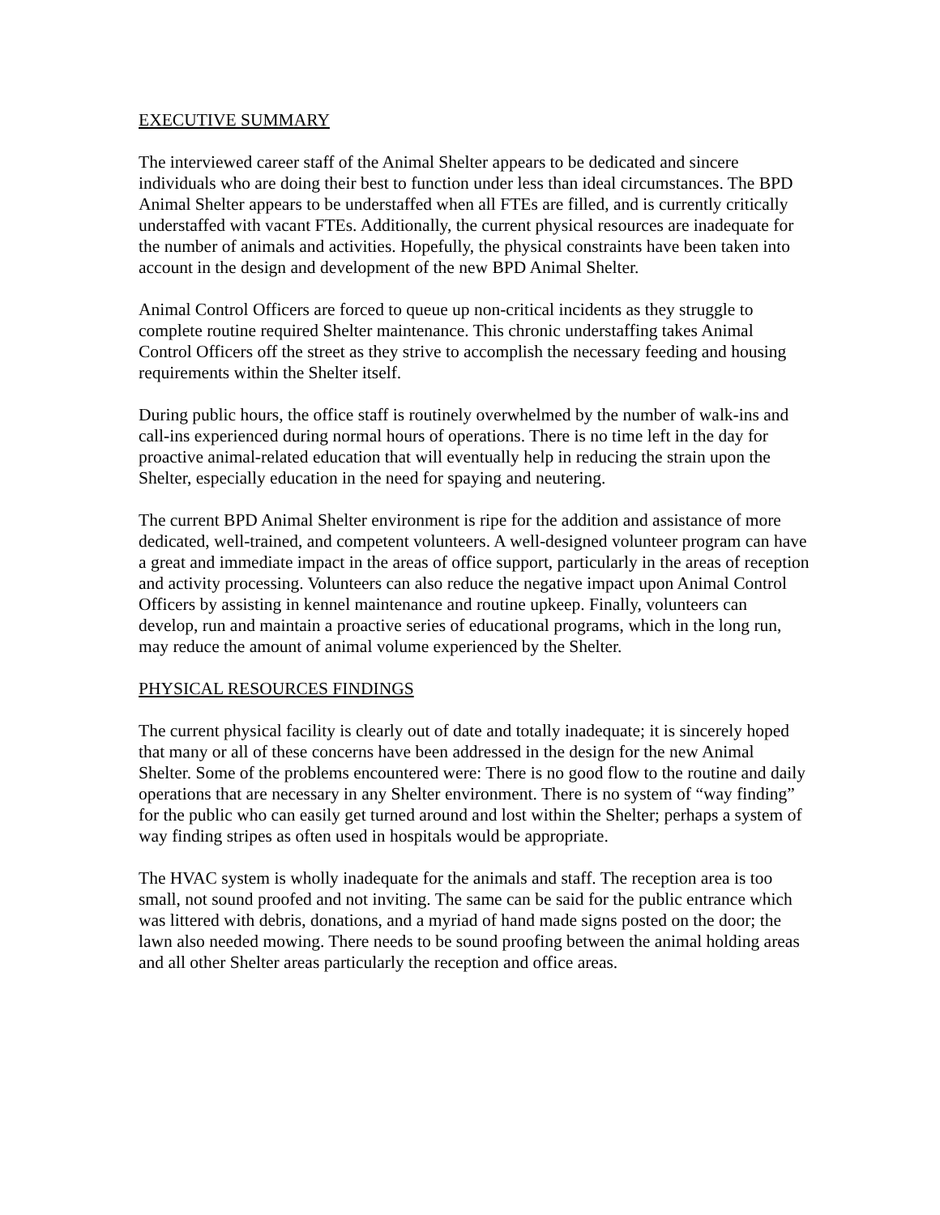EXECUTIVE SUMMARY
The interviewed career staff of the Animal Shelter appears to be dedicated and sincere individuals who are doing their best to function under less than ideal circumstances. The BPD Animal Shelter appears to be understaffed when all FTEs are filled, and is currently critically understaffed with vacant FTEs. Additionally, the current physical resources are inadequate for the number of animals and activities. Hopefully, the physical constraints have been taken into account in the design and development of the new BPD Animal Shelter.
Animal Control Officers are forced to queue up non-critical incidents as they struggle to complete routine required Shelter maintenance. This chronic understaffing takes Animal Control Officers off the street as they strive to accomplish the necessary feeding and housing requirements within the Shelter itself.
During public hours, the office staff is routinely overwhelmed by the number of walk-ins and call-ins experienced during normal hours of operations. There is no time left in the day for proactive animal-related education that will eventually help in reducing the strain upon the Shelter, especially education in the need for spaying and neutering.
The current BPD Animal Shelter environment is ripe for the addition and assistance of more dedicated, well-trained, and competent volunteers. A well-designed volunteer program can have a great and immediate impact in the areas of office support, particularly in the areas of reception and activity processing. Volunteers can also reduce the negative impact upon Animal Control Officers by assisting in kennel maintenance and routine upkeep. Finally, volunteers can develop, run and maintain a proactive series of educational programs, which in the long run, may reduce the amount of animal volume experienced by the Shelter.
PHYSICAL RESOURCES FINDINGS
The current physical facility is clearly out of date and totally inadequate; it is sincerely hoped that many or all of these concerns have been addressed in the design for the new Animal Shelter. Some of the problems encountered were: There is no good flow to the routine and daily operations that are necessary in any Shelter environment. There is no system of “way finding” for the public who can easily get turned around and lost within the Shelter; perhaps a system of way finding stripes as often used in hospitals would be appropriate.
The HVAC system is wholly inadequate for the animals and staff. The reception area is too small, not sound proofed and not inviting. The same can be said for the public entrance which was littered with debris, donations, and a myriad of hand made signs posted on the door; the lawn also needed mowing. There needs to be sound proofing between the animal holding areas and all other Shelter areas particularly the reception and office areas.